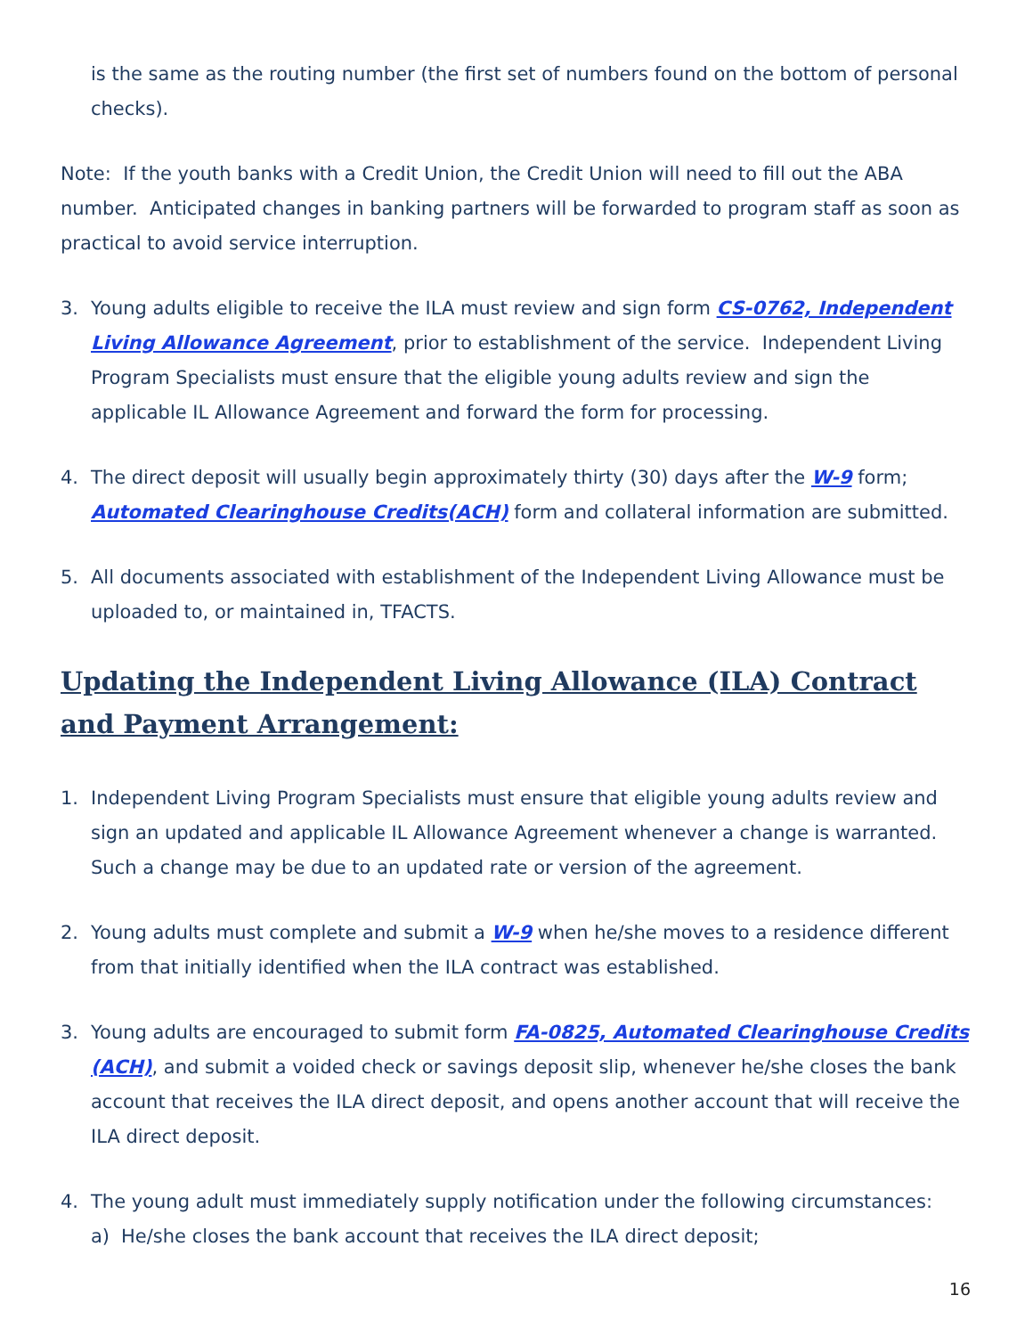is the same as the routing number (the first set of numbers found on the bottom of personal checks).
Note: If the youth banks with a Credit Union, the Credit Union will need to fill out the ABA number. Anticipated changes in banking partners will be forwarded to program staff as soon as practical to avoid service interruption.
3. Young adults eligible to receive the ILA must review and sign form CS-0762, Independent Living Allowance Agreement, prior to establishment of the service. Independent Living Program Specialists must ensure that the eligible young adults review and sign the applicable IL Allowance Agreement and forward the form for processing.
4. The direct deposit will usually begin approximately thirty (30) days after the W-9 form; Automated Clearinghouse Credits(ACH) form and collateral information are submitted.
5. All documents associated with establishment of the Independent Living Allowance must be uploaded to, or maintained in, TFACTS.
Updating the Independent Living Allowance (ILA) Contract and Payment Arrangement:
1. Independent Living Program Specialists must ensure that eligible young adults review and sign an updated and applicable IL Allowance Agreement whenever a change is warranted. Such a change may be due to an updated rate or version of the agreement.
2. Young adults must complete and submit a W-9 when he/she moves to a residence different from that initially identified when the ILA contract was established.
3. Young adults are encouraged to submit form FA-0825, Automated Clearinghouse Credits (ACH), and submit a voided check or savings deposit slip, whenever he/she closes the bank account that receives the ILA direct deposit, and opens another account that will receive the ILA direct deposit.
4. The young adult must immediately supply notification under the following circumstances:
a) He/she closes the bank account that receives the ILA direct deposit;
16